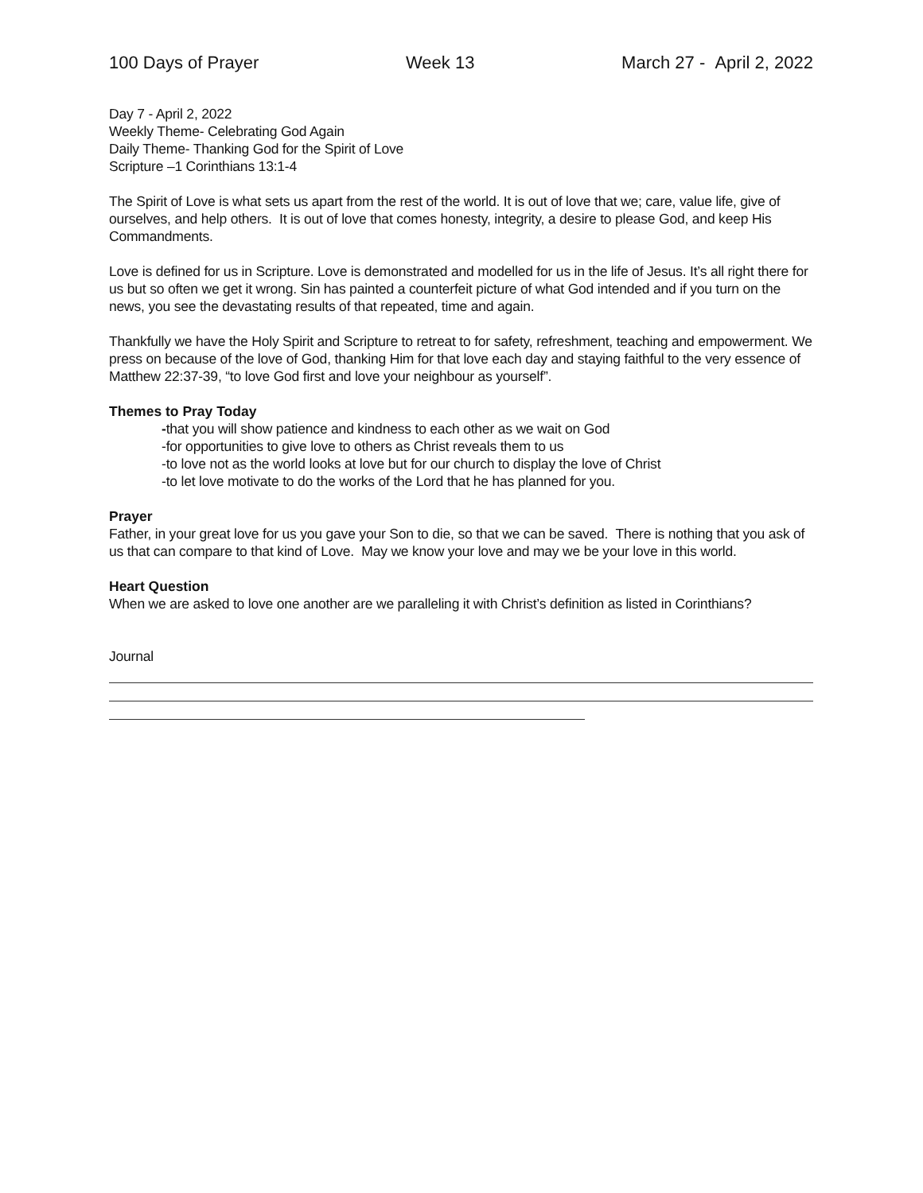100 Days of Prayer Week 13 March 27 - April 2, 2022
Day 7 - April 2, 2022
Weekly Theme- Celebrating God Again
Daily Theme- Thanking God for the Spirit of Love
Scripture –1 Corinthians 13:1-4
The Spirit of Love is what sets us apart from the rest of the world. It is out of love that we; care, value life, give of ourselves, and help others. It is out of love that comes honesty, integrity, a desire to please God, and keep His Commandments.
Love is defined for us in Scripture. Love is demonstrated and modelled for us in the life of Jesus. It’s all right there for us but so often we get it wrong. Sin has painted a counterfeit picture of what God intended and if you turn on the news, you see the devastating results of that repeated, time and again.
Thankfully we have the Holy Spirit and Scripture to retreat to for safety, refreshment, teaching and empowerment. We press on because of the love of God, thanking Him for that love each day and staying faithful to the very essence of Matthew 22:37-39, “to love God first and love your neighbour as yourself”.
Themes to Pray Today
-that you will show patience and kindness to each other as we wait on God
-for opportunities to give love to others as Christ reveals them to us
-to love not as the world looks at love but for our church to display the love of Christ
-to let love motivate to do the works of the Lord that he has planned for you.
Prayer
Father, in your great love for us you gave your Son to die, so that we can be saved. There is nothing that you ask of us that can compare to that kind of Love. May we know your love and may we be your love in this world.
Heart Question
When we are asked to love one another are we paralleling it with Christ’s definition as listed in Corinthians?
Journal